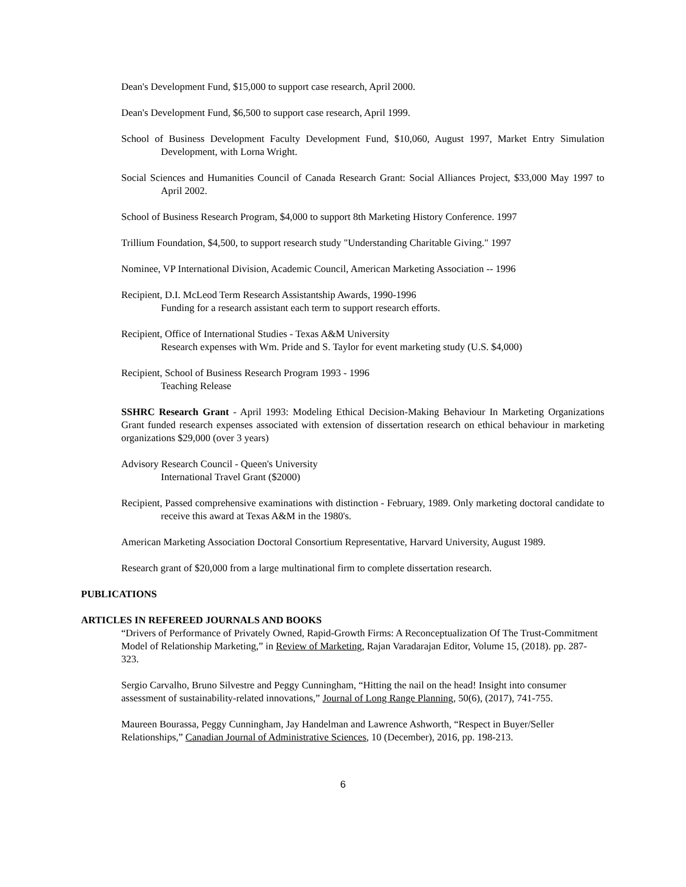Dean's Development Fund, $15,000 to support case research, April 2000.
Dean's Development Fund, $6,500 to support case research, April 1999.
School of Business Development Faculty Development Fund, $10,060, August 1997, Market Entry Simulation Development, with Lorna Wright.
Social Sciences and Humanities Council of Canada Research Grant: Social Alliances Project, $33,000 May 1997 to April 2002.
School of Business Research Program, $4,000 to support 8th Marketing History Conference. 1997
Trillium Foundation, $4,500, to support research study "Understanding Charitable Giving." 1997
Nominee, VP International Division, Academic Council, American Marketing Association -- 1996
Recipient, D.I. McLeod Term Research Assistantship Awards, 1990-1996
Funding for a research assistant each term to support research efforts.
Recipient, Office of International Studies - Texas A&M University
Research expenses with Wm. Pride and S. Taylor for event marketing study (U.S. $4,000)
Recipient, School of Business Research Program 1993 - 1996
Teaching Release
SSHRC Research Grant - April 1993: Modeling Ethical Decision-Making Behaviour In Marketing Organizations Grant funded research expenses associated with extension of dissertation research on ethical behaviour in marketing organizations $29,000 (over 3 years)
Advisory Research Council - Queen's University
International Travel Grant ($2000)
Recipient, Passed comprehensive examinations with distinction - February, 1989. Only marketing doctoral candidate to receive this award at Texas A&M in the 1980's.
American Marketing Association Doctoral Consortium Representative, Harvard University, August 1989.
Research grant of $20,000 from a large multinational firm to complete dissertation research.
PUBLICATIONS
ARTICLES IN REFEREED JOURNALS AND BOOKS
“Drivers of Performance of Privately Owned, Rapid-Growth Firms: A Reconceptualization Of The Trust-Commitment Model of Relationship Marketing,” in Review of Marketing, Rajan Varadarajan Editor, Volume 15, (2018). pp. 287-323.
Sergio Carvalho, Bruno Silvestre and Peggy Cunningham, “Hitting the nail on the head! Insight into consumer assessment of sustainability-related innovations,” Journal of Long Range Planning, 50(6), (2017), 741-755.
Maureen Bourassa, Peggy Cunningham, Jay Handelman and Lawrence Ashworth, “Respect in Buyer/Seller Relationships,” Canadian Journal of Administrative Sciences, 10 (December), 2016, pp. 198-213.
6